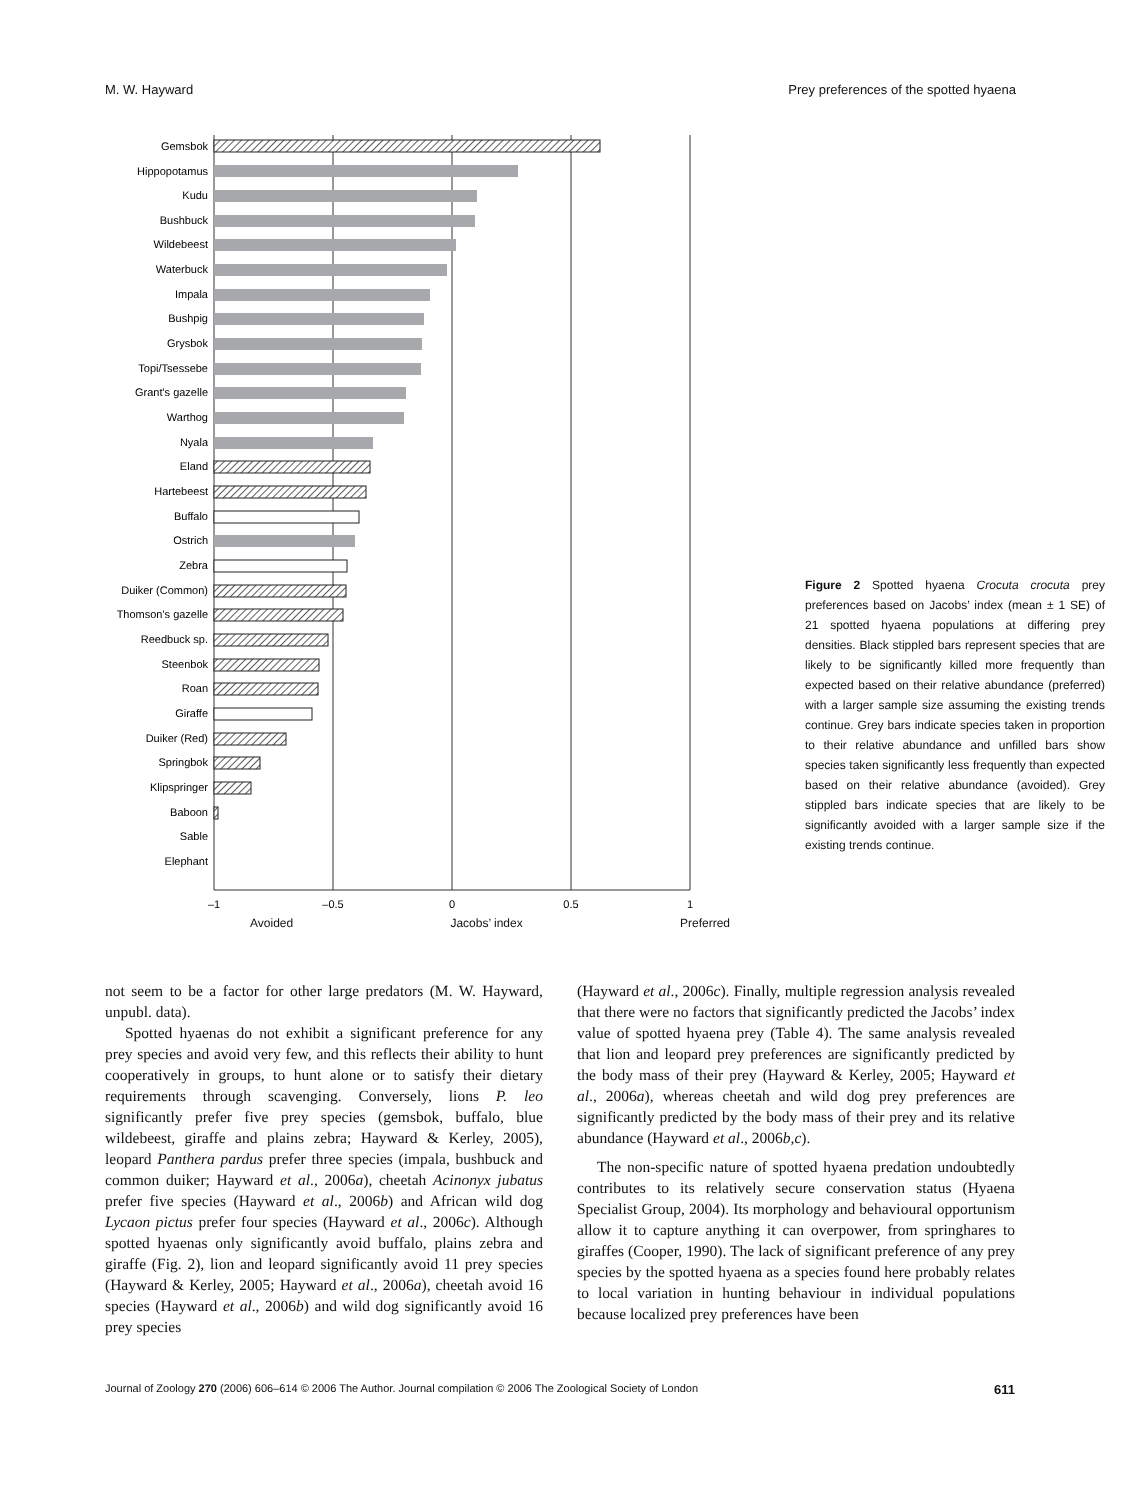M. W. Hayward Prey preferences of the spotted hyaena
Gemsbok
Hippopotamus
Kudu
Bushbuck
Wildebeest
Waterbuck
Impala
Bushpig
Grysbok
Topi/Tsessebe
Grant's gazelle
Warthog
Nyala
Eland
Hartebeest
Buffalo
Ostrich
Zebra
Duiker (Common)
Thomson's gazelle
Reedbuck sp.
Steenbok
Roan
Giraffe
Duiker (Red)
Springbok
Klipspringer
Baboon
Sable
Elephant
–1
–0.5
0
0.5
1
Avoided Jacobs’ index Preferred
Figure 2 Spotted hyaena Crocuta crocuta prey preferences based on Jacobs’ index (mean ± 1 SE) of 21 spotted hyaena populations at differing prey densities. Black stippled bars represent species that are likely to be significantly killed more frequently than expected based on their relative abundance (preferred) with a larger sample size assuming the existing trends continue. Grey bars indicate species taken in proportion to their relative abundance and unfilled bars show species taken significantly less frequently than expected based on their relative abundance (avoided). Grey stippled bars indicate species that are likely to be significantly avoided with a larger sample size if the existing trends continue.
not seem to be a factor for other large predators (M. W. Hayward, unpubl. data).
Spotted hyaenas do not exhibit a significant preference for any prey species and avoid very few, and this reflects their ability to hunt cooperatively in groups, to hunt alone or to satisfy their dietary requirements through scavenging. Conversely, lions P. leo significantly prefer five prey species (gemsbok, buffalo, blue wildebeest, giraffe and plains zebra; Hayward & Kerley, 2005), leopard Panthera pardus prefer three species (impala, bushbuck and common duiker; Hayward et al., 2006a), cheetah Acinonyx jubatus prefer five species (Hayward et al., 2006b) and African wild dog Lycaon pictus prefer four species (Hayward et al., 2006c). Although spotted hyaenas only significantly avoid buffalo, plains zebra and giraffe (Fig. 2), lion and leopard significantly avoid 11 prey species (Hayward & Kerley, 2005; Hayward et al., 2006a), cheetah avoid 16 species (Hayward et al., 2006b) and wild dog significantly avoid 16 prey species
(Hayward et al., 2006c). Finally, multiple regression analysis revealed that there were no factors that significantly predicted the Jacobs’ index value of spotted hyaena prey (Table 4). The same analysis revealed that lion and leopard prey preferences are significantly predicted by the body mass of their prey (Hayward & Kerley, 2005; Hayward et al., 2006a), whereas cheetah and wild dog prey preferences are significantly predicted by the body mass of their prey and its relative abundance (Hayward et al., 2006b,c).
The non-specific nature of spotted hyaena predation undoubtedly contributes to its relatively secure conservation status (Hyaena Specialist Group, 2004). Its morphology and behavioural opportunism allow it to capture anything it can overpower, from springhares to giraffes (Cooper, 1990). The lack of significant preference of any prey species by the spotted hyaena as a species found here probably relates to local variation in hunting behaviour in individual populations because localized prey preferences have been
Journal of Zoology 270 (2006) 606–614 © 2006 The Author. Journal compilation © 2006 The Zoological Society of London 611